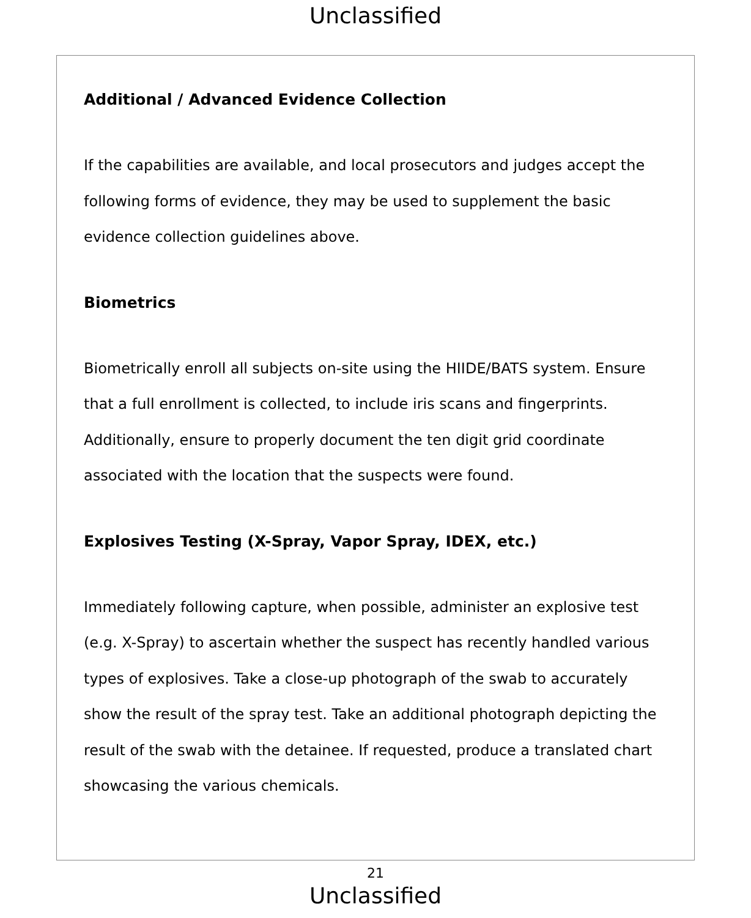Unclassified
Additional / Advanced Evidence Collection
If the capabilities are available, and local prosecutors and judges accept the following forms of evidence, they may be used to supplement the basic evidence collection guidelines above.
Biometrics
Biometrically enroll all subjects on-site using the HIIDE/BATS system. Ensure that a full enrollment is collected, to include iris scans and fingerprints. Additionally, ensure to properly document the ten digit grid coordinate associated with the location that the suspects were found.
Explosives Testing (X-Spray, Vapor Spray, IDEX, etc.)
Immediately following capture, when possible, administer an explosive test (e.g. X-Spray) to ascertain whether the suspect has recently handled various types of explosives. Take a close-up photograph of the swab to accurately show the result of the spray test. Take an additional photograph depicting the result of the swab with the detainee. If requested, produce a translated chart showcasing the various chemicals.
21
Unclassified